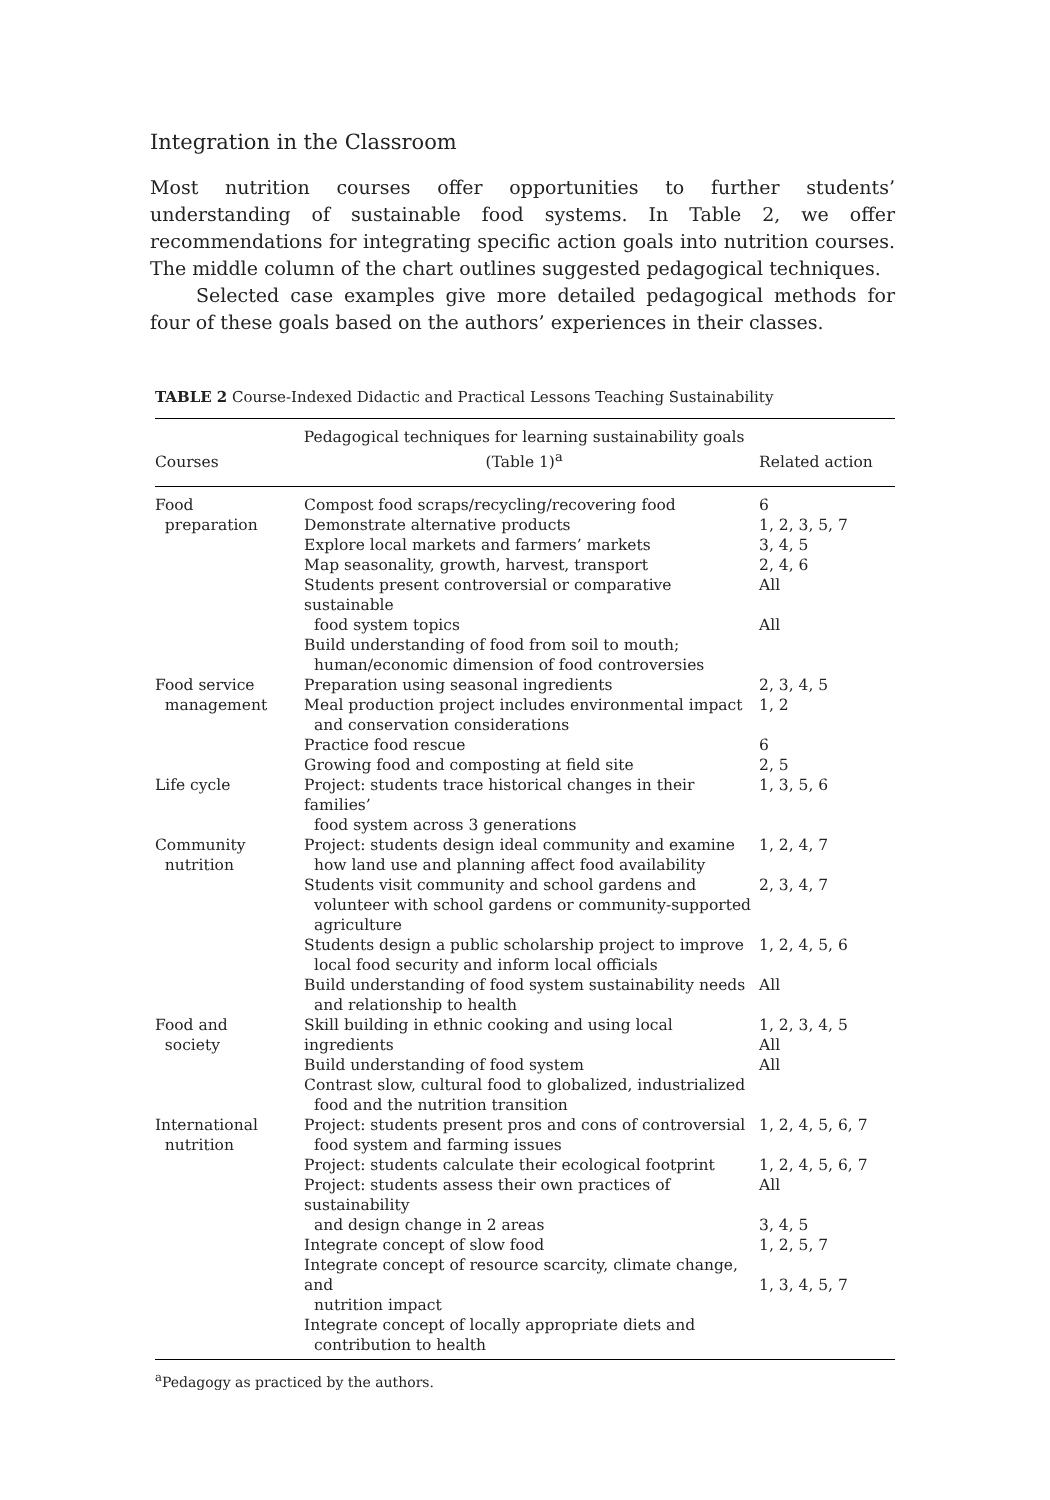Integration in the Classroom
Most nutrition courses offer opportunities to further students’ understanding of sustainable food systems. In Table 2, we offer recommendations for integrating specific action goals into nutrition courses. The middle column of the chart outlines suggested pedagogical techniques.
Selected case examples give more detailed pedagogical methods for four of these goals based on the authors’ experiences in their classes.
TABLE 2 Course-Indexed Didactic and Practical Lessons Teaching Sustainability
| Courses | Pedagogical techniques for learning sustainability goals (Table 1)<sup>a</sup> | Related action |
| --- | --- | --- |
| Food preparation | Compost food scraps/recycling/recovering food Demonstrate alternative products Explore local markets and farmers’ markets Map seasonality, growth, harvest, transport Students present controversial or comparative sustainable food system topics Build understanding of food from soil to mouth; human/economic dimension of food controversies | 6 1, 2, 3, 5, 7 3, 4, 5 2, 4, 6 All All |
| Food service management | Preparation using seasonal ingredients Meal production project includes environmental impact and conservation considerations Practice food rescue Growing food and composting at field site | 2, 3, 4, 5 1, 2 6 2, 5 |
| Life cycle | Project: students trace historical changes in their families’ food system across 3 generations | 1, 3, 5, 6 |
| Community nutrition | Project: students design ideal community and examine how land use and planning affect food availability Students visit community and school gardens and volunteer with school gardens or community-supported agriculture Students design a public scholarship project to improve local food security and inform local officials Build understanding of food system sustainability needs and relationship to health | 1, 2, 4, 7 2, 3, 4, 7 1, 2, 4, 5, 6 All |
| Food and society | Skill building in ethnic cooking and using local ingredients Build understanding of food system Contrast slow, cultural food to globalized, industrialized food and the nutrition transition | 1, 2, 3, 4, 5 All All |
| International nutrition | Project: students present pros and cons of controversial food system and farming issues Project: students calculate their ecological footprint Project: students assess their own practices of sustainability and design change in 2 areas Integrate concept of slow food Integrate concept of resource scarcity, climate change, and nutrition impact Integrate concept of locally appropriate diets and contribution to health | 1, 2, 4, 5, 6, 7 1, 2, 4, 5, 6, 7 All 3, 4, 5 1, 2, 5, 7 1, 3, 4, 5, 7 |
<sup>a</sup> Pedagogy as practiced by the authors.